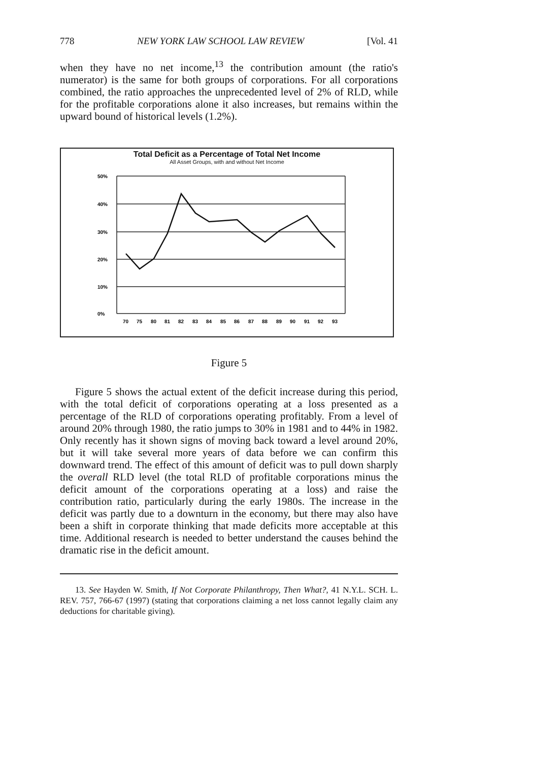778 NEW YORK LAW SCHOOL LAW REVIEW [Vol. 41
when they have no net income,<sup>13</sup> the contribution amount (the ratio's numerator) is the same for both groups of corporations. For all corporations combined, the ratio approaches the unprecedented level of 2% of RLD, while for the profitable corporations alone it also increases, but remains within the upward bound of historical levels (1.2%).
Total Deficit as a Percentage of Total Net Income
All Asset Groups, with and without Net Income
50%
40%
30%
20%
10%
0%
70
75
80
81
82
83
84
85
86
87
88
89
90
91
92
93
Figure 5
Figure 5 shows the actual extent of the deficit increase during this period, with the total deficit of corporations operating at a loss presented as a percentage of the RLD of corporations operating profitably. From a level of around 20% through 1980, the ratio jumps to 30% in 1981 and to 44% in 1982. Only recently has it shown signs of moving back toward a level around 20%, but it will take several more years of data before we can confirm this downward trend. The effect of this amount of deficit was to pull down sharply the overall RLD level (the total RLD of profitable corporations minus the deficit amount of the corporations operating at a loss) and raise the contribution ratio, particularly during the early 1980s. The increase in the deficit was partly due to a downturn in the economy, but there may also have been a shift in corporate thinking that made deficits more acceptable at this time. Additional research is needed to better understand the causes behind the dramatic rise in the deficit amount.
13. See Hayden W. Smith, If Not Corporate Philanthropy, Then What?, 41 N.Y.L. SCH. L. REV. 757, 766-67 (1997) (stating that corporations claiming a net loss cannot legally claim any deductions for charitable giving).